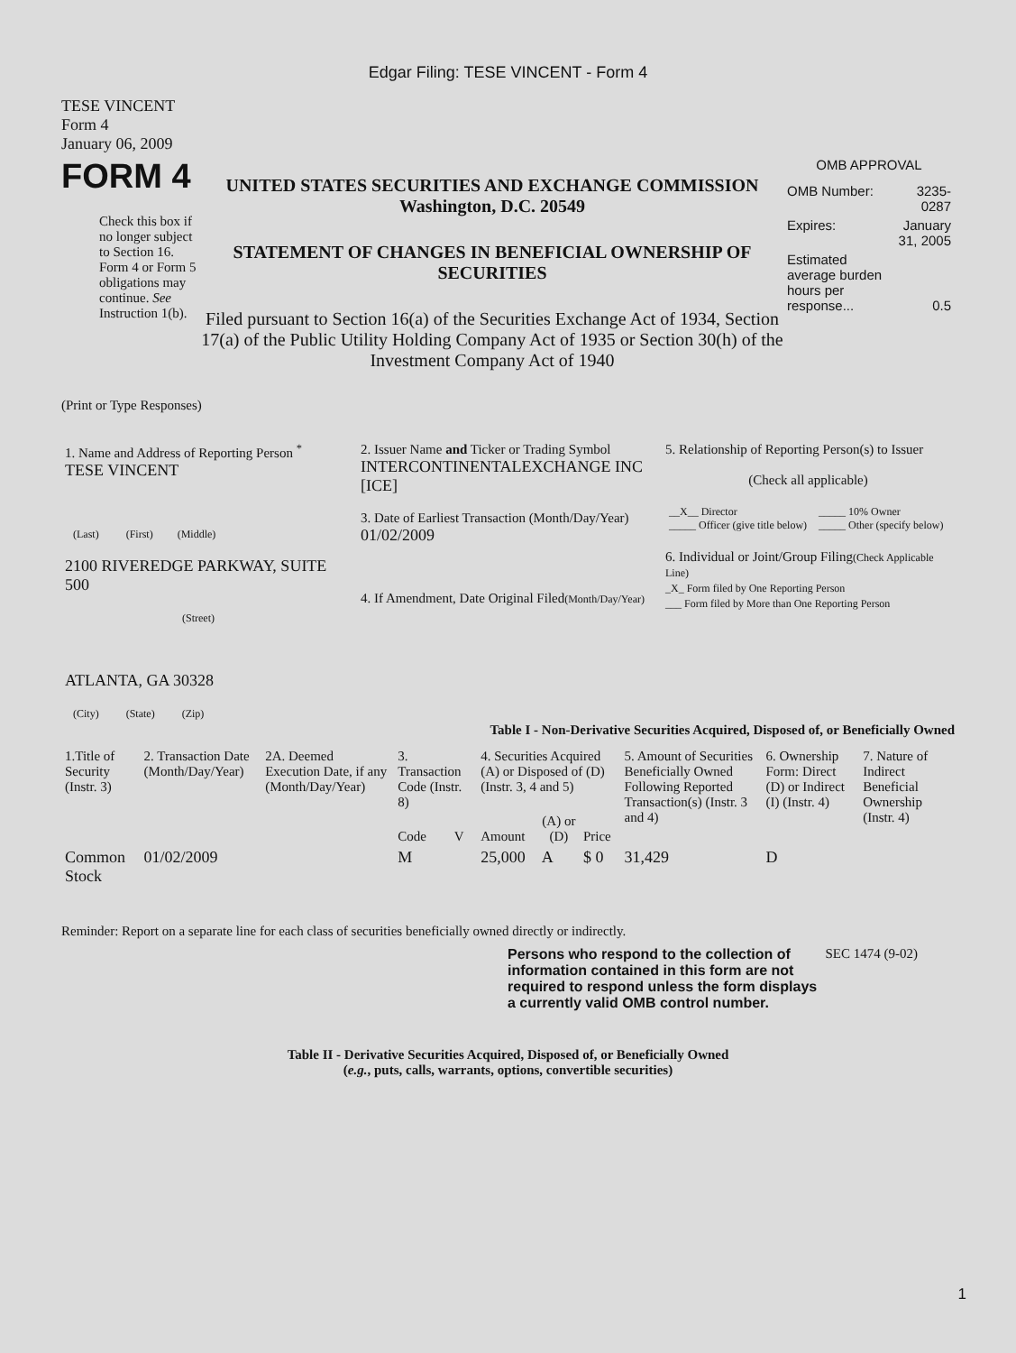Edgar Filing: TESE VINCENT - Form 4
TESE VINCENT
Form 4
January 06, 2009
FORM 4
Check this box if no longer subject to Section 16. Form 4 or Form 5 obligations may continue. See Instruction 1(b).
UNITED STATES SECURITIES AND EXCHANGE COMMISSION
Washington, D.C. 20549
STATEMENT OF CHANGES IN BENEFICIAL OWNERSHIP OF SECURITIES
Filed pursuant to Section 16(a) of the Securities Exchange Act of 1934, Section 17(a) of the Public Utility Holding Company Act of 1935 or Section 30(h) of the Investment Company Act of 1940
OMB APPROVAL
| OMB Number: | 3235-0287 |
| Expires: | January 31, 2005 |
| Estimated average burden hours per response... | 0.5 |
(Print or Type Responses)
| 1. Name and Address of Reporting Person <sup>*</sup> TESE VINCENT (Last) (First) (Middle) 2100 RIVEREDGE PARKWAY, SUITE 500 (Street) ATLANTA, GA 30328 (City) (State) (Zip) | 2. Issuer Name and Ticker or Trading Symbol INTERCONTINENTALEXCHANGE INC [ICE] 3. Date of Earliest Transaction (Month/Day/Year) 01/02/2009 4. If Amendment, Date Original Filed (Month/Day/Year) | 5. Relationship of Reporting Person(s) to Issuer (Check all applicable) / __X__ Director _____ Officer (give title below) / _____ 10% Owner _____ Other (specify below) / 6. Individual or Joint/Group Filing (Check Applicable Line) _X_ Form filed by One Reporting Person ___ Form filed by More than One Reporting Person |
Table I - Non-Derivative Securities Acquired, Disposed of, or Beneficially Owned
| 1.Title of Security (Instr. 3) | 2. Transaction Date (Month/Day/Year) | 2A. Deemed Execution Date, if any (Month/Day/Year) | 3. Transaction Code (Instr. 8) | | 4. Securities Acquired (A) or Disposed of (D) (Instr. 3, 4 and 5) | | | 5. Amount of Securities Beneficially Owned Following Reported Transaction(s) (Instr. 3 and 4) | 6. Ownership Form: Direct (D) or Indirect (I) (Instr. 4) | 7. Nature of Indirect Beneficial Ownership (Instr. 4) |
| --- | --- | --- | --- | --- | --- | --- | --- | --- | --- | --- |
| | | | Code | V | Amount | (A) or (D) | Price | | | |
| Common Stock | 01/02/2009 | | M | | 25,000 | A | $ 0 | 31,429 | D | |
Reminder: Report on a separate line for each class of securities beneficially owned directly or indirectly.
Persons who respond to the collection of information contained in this form are not required to respond unless the form displays a currently valid OMB control number.
SEC 1474 (9-02)
Table II - Derivative Securities Acquired, Disposed of, or Beneficially Owned
(e.g., puts, calls, warrants, options, convertible securities)
1